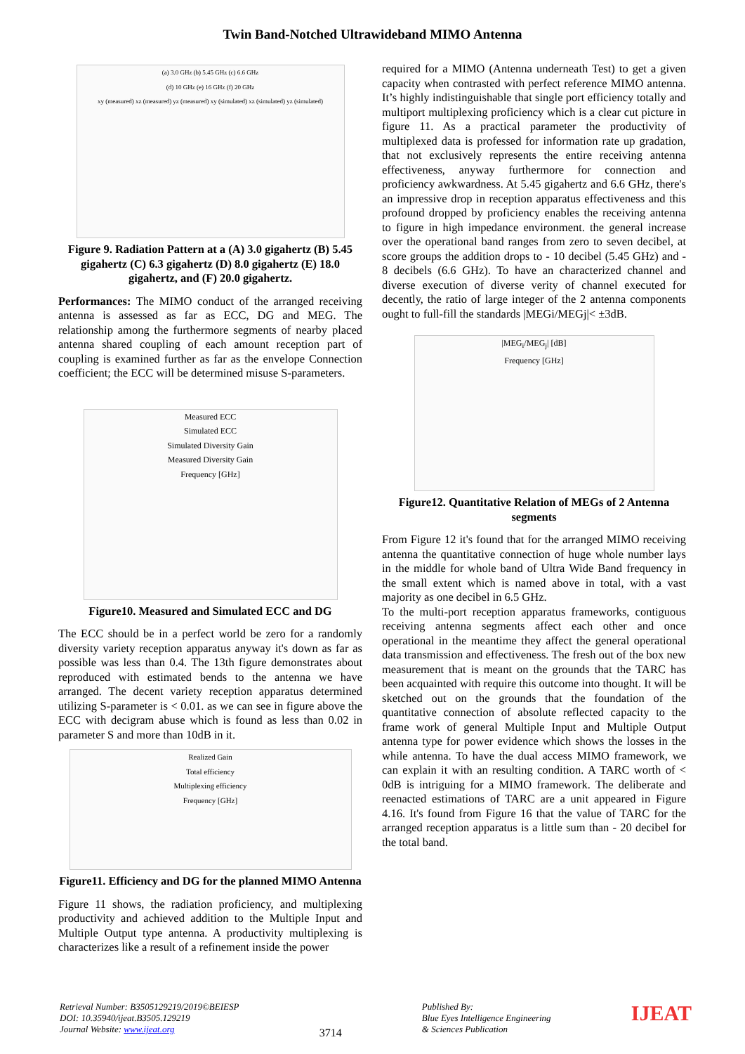Twin Band-Notched Ultrawideband MIMO Antenna
(a) 3.0 GHz (b) 5.45 GHz (c) 6.6 GHz
(d) 10 GHz (e) 16 GHz (f) 20 GHz
xy (measured) xz (measured) yz (measured) xy (simulated) xz (simulated) yz (simulated)
Figure 9. Radiation Pattern at a (A) 3.0 gigahertz (B) 5.45 gigahertz (C) 6.3 gigahertz (D) 8.0 gigahertz (E) 18.0 gigahertz, and (F) 20.0 gigahertz.
Performances: The MIMO conduct of the arranged receiving antenna is assessed as far as ECC, DG and MEG. The relationship among the furthermore segments of nearby placed antenna shared coupling of each amount reception part of coupling is examined further as far as the envelope Connection coefficient; the ECC will be determined misuse S-parameters.
Measured ECC
Simulated ECC
Simulated Diversity Gain
Measured Diversity Gain
Frequency [GHz]
Figure10. Measured and Simulated ECC and DG
The ECC should be in a perfect world be zero for a randomly diversity variety reception apparatus anyway it's down as far as possible was less than 0.4. The 13th figure demonstrates about reproduced with estimated bends to the antenna we have arranged. The decent variety reception apparatus determined utilizing S-parameter is < 0.01. as we can see in figure above the ECC with decigram abuse which is found as less than 0.02 in parameter S and more than 10dB in it.
Realized Gain
Total efficiency
Multiplexing efficiency
Frequency [GHz]
Figure11. Efficiency and DG for the planned MIMO Antenna
Figure 11 shows, the radiation proficiency, and multiplexing productivity and achieved addition to the Multiple Input and Multiple Output type antenna. A productivity multiplexing is characterizes like a result of a refinement inside the power
required for a MIMO (Antenna underneath Test) to get a given capacity when contrasted with perfect reference MIMO antenna. It’s highly indistinguishable that single port efficiency totally and multiport multiplexing proficiency which is a clear cut picture in figure 11. As a practical parameter the productivity of multiplexed data is professed for information rate up gradation, that not exclusively represents the entire receiving antenna effectiveness, anyway furthermore for connection and proficiency awkwardness. At 5.45 gigahertz and 6.6 GHz, there's an impressive drop in reception apparatus effectiveness and this profound dropped by proficiency enables the receiving antenna to figure in high impedance environment. the general increase over the operational band ranges from zero to seven decibel, at score groups the addition drops to - 10 decibel (5.45 GHz) and - 8 decibels (6.6 GHz). To have an characterized channel and diverse execution of diverse verity of channel executed for decently, the ratio of large integer of the 2 antenna components ought to full-fill the standards |MEGi/MEGj|< ±3dB.
|MEG<sub>i</sub>/MEG<sub>j</sub>| [dB]
Frequency [GHz]
Figure12. Quantitative Relation of MEGs of 2 Antenna segments
From Figure 12 it's found that for the arranged MIMO receiving antenna the quantitative connection of huge whole number lays in the middle for whole band of Ultra Wide Band frequency in the small extent which is named above in total, with a vast majority as one decibel in 6.5 GHz.
To the multi-port reception apparatus frameworks, contiguous receiving antenna segments affect each other and once operational in the meantime they affect the general operational data transmission and effectiveness. The fresh out of the box new measurement that is meant on the grounds that the TARC has been acquainted with require this outcome into thought. It will be sketched out on the grounds that the foundation of the quantitative connection of absolute reflected capacity to the frame work of general Multiple Input and Multiple Output antenna type for power evidence which shows the losses in the while antenna. To have the dual access MIMO framework, we can explain it with an resulting condition. A TARC worth of < 0dB is intriguing for a MIMO framework. The deliberate and reenacted estimations of TARC are a unit appeared in Figure 4.16. It's found from Figure 16 that the value of TARC for the arranged reception apparatus is a little sum than - 20 decibel for the total band.
Retrieval Number: B3505129219/2019©BEIESP
DOI: 10.35940/ijeat.B3505.129219
Journal Website: www.ijeat.org
3714
Published By:
Blue Eyes Intelligence Engineering
& Sciences Publication
IJEAT